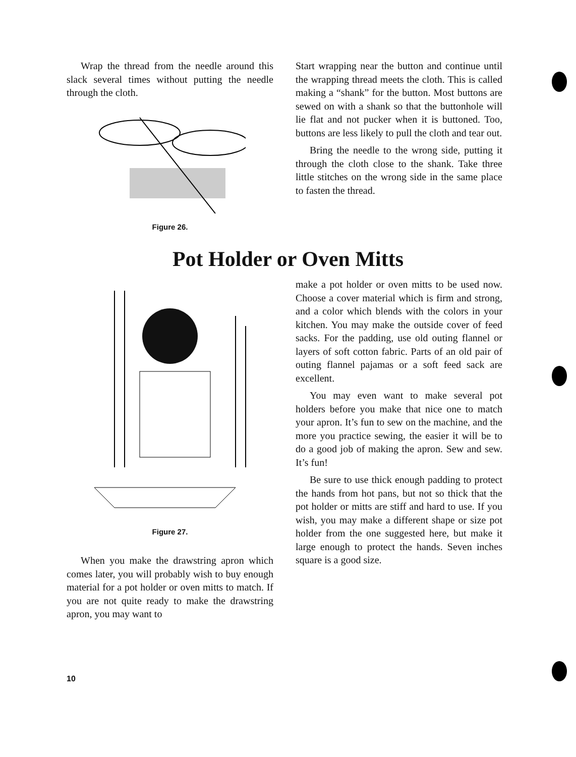Wrap the thread from the needle around this slack several times without putting the needle through the cloth.
Figure 26.
Start wrapping near the button and continue until the wrapping thread meets the cloth. This is called making a “shank” for the button. Most buttons are sewed on with a shank so that the buttonhole will lie flat and not pucker when it is buttoned. Too, buttons are less likely to pull the cloth and tear out.
Bring the needle to the wrong side, putting it through the cloth close to the shank. Take three little stitches on the wrong side in the same place to fasten the thread.
Pot Holder or Oven Mitts
Figure 27.
When you make the drawstring apron which comes later, you will probably wish to buy enough material for a pot holder or oven mitts to match. If you are not quite ready to make the drawstring apron, you may want to
make a pot holder or oven mitts to be used now. Choose a cover material which is firm and strong, and a color which blends with the colors in your kitchen. You may make the outside cover of feed sacks. For the padding, use old outing flannel or layers of soft cotton fabric. Parts of an old pair of outing flannel pajamas or a soft feed sack are excellent.
You may even want to make several pot holders before you make that nice one to match your apron. It’s fun to sew on the machine, and the more you practice sewing, the easier it will be to do a good job of making the apron. Sew and sew. It’s fun!
Be sure to use thick enough padding to protect the hands from hot pans, but not so thick that the pot holder or mitts are stiff and hard to use. If you wish, you may make a different shape or size pot holder from the one suggested here, but make it large enough to protect the hands. Seven inches square is a good size.
10